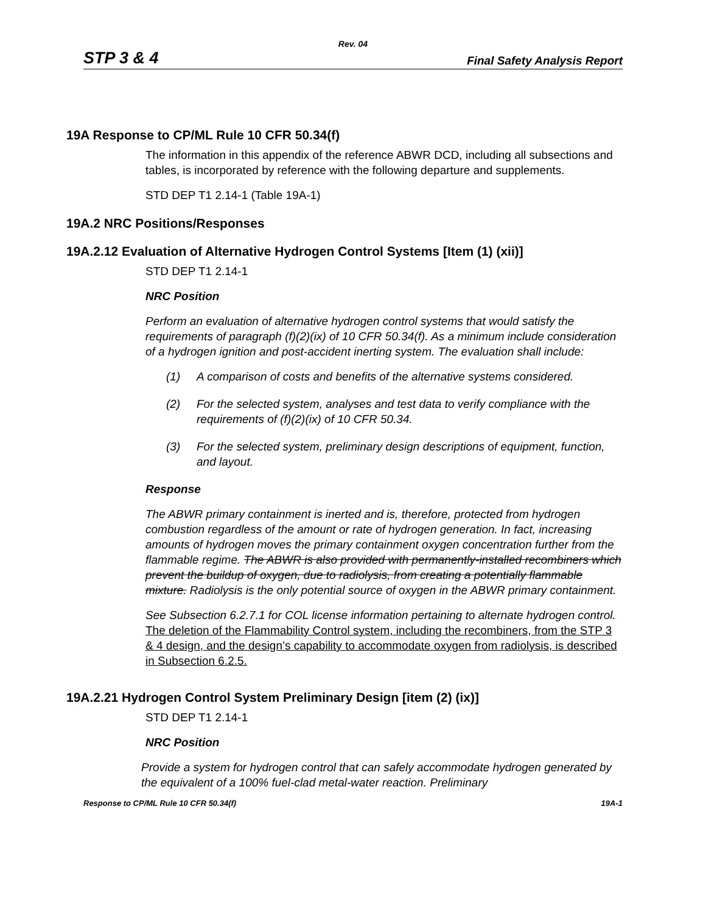Rev. 04
STP 3 & 4 Final Safety Analysis Report
19A Response to CP/ML Rule 10 CFR 50.34(f)
The information in this appendix of the reference ABWR DCD, including all subsections and tables, is incorporated by reference with the following departure and supplements.
STD DEP T1 2.14-1 (Table 19A-1)
19A.2 NRC Positions/Responses
19A.2.12 Evaluation of Alternative Hydrogen Control Systems [Item (1) (xii)]
STD DEP T1 2.14-1
NRC Position
Perform an evaluation of alternative hydrogen control systems that would satisfy the requirements of paragraph (f)(2)(ix) of 10 CFR 50.34(f). As a minimum include consideration of a hydrogen ignition and post-accident inerting system. The evaluation shall include:
(1) A comparison of costs and benefits of the alternative systems considered.
(2) For the selected system, analyses and test data to verify compliance with the requirements of (f)(2)(ix) of 10 CFR 50.34.
(3) For the selected system, preliminary design descriptions of equipment, function, and layout.
Response
The ABWR primary containment is inerted and is, therefore, protected from hydrogen combustion regardless of the amount or rate of hydrogen generation. In fact, increasing amounts of hydrogen moves the primary containment oxygen concentration further from the flammable regime. The ABWR is also provided with permanently-installed recombiners which prevent the buildup of oxygen, due to radiolysis, from creating a potentially flammable mixture. Radiolysis is the only potential source of oxygen in the ABWR primary containment.
See Subsection 6.2.7.1 for COL license information pertaining to alternate hydrogen control. The deletion of the Flammability Control system, including the recombiners, from the STP 3 & 4 design, and the design’s capability to accommodate oxygen from radiolysis, is described in Subsection 6.2.5.
19A.2.21 Hydrogen Control System Preliminary Design [item (2) (ix)]
STD DEP T1 2.14-1
NRC Position
Provide a system for hydrogen control that can safely accommodate hydrogen generated by the equivalent of a 100% fuel-clad metal-water reaction. Preliminary
Response to CP/ML Rule 10 CFR 50.34(f) 19A-1